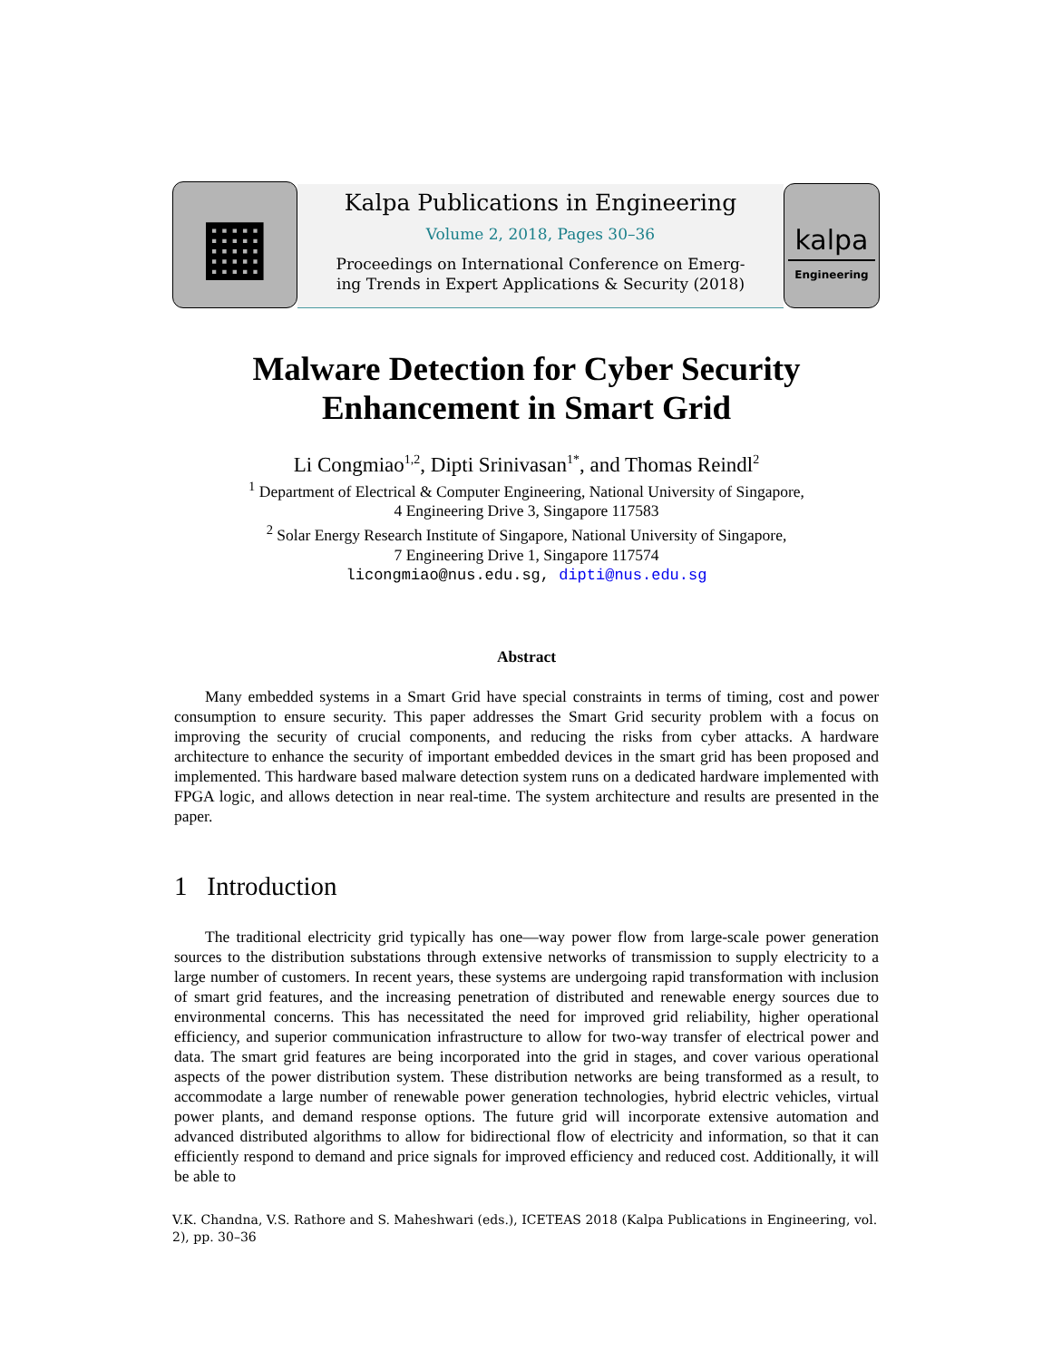▦
Kalpa Publications in Engineering
Volume 2, 2018, Pages 30–36
Proceedings on International Conference on Emerg-
ing Trends in Expert Applications & Security (2018)
kalpa
Engineering
Malware Detection for Cyber Security
Enhancement in Smart Grid
Li Congmiao<sup>1,2</sup>, Dipti Srinivasan<sup>1*</sup>, and Thomas Reindl<sup>2</sup>
<sup>1</sup> Department of Electrical & Computer Engineering, National University of Singapore,
4 Engineering Drive 3, Singapore 117583
<sup>2</sup> Solar Energy Research Institute of Singapore, National University of Singapore,
7 Engineering Drive 1, Singapore 117574
licongmiao@nus.edu.sg, dipti@nus.edu.sg
Abstract
Many embedded systems in a Smart Grid have special constraints in terms of timing, cost and power consumption to ensure security. This paper addresses the Smart Grid security problem with a focus on improving the security of crucial components, and reducing the risks from cyber attacks. A hardware architecture to enhance the security of important embedded devices in the smart grid has been proposed and implemented. This hardware based malware detection system runs on a dedicated hardware implemented with FPGA logic, and allows detection in near real-time. The system architecture and results are presented in the paper.
1 Introduction
The traditional electricity grid typically has one—way power flow from large-scale power generation sources to the distribution substations through extensive networks of transmission to supply electricity to a large number of customers. In recent years, these systems are undergoing rapid transformation with inclusion of smart grid features, and the increasing penetration of distributed and renewable energy sources due to environmental concerns. This has necessitated the need for improved grid reliability, higher operational efficiency, and superior communication infrastructure to allow for two-way transfer of electrical power and data. The smart grid features are being incorporated into the grid in stages, and cover various operational aspects of the power distribution system. These distribution networks are being transformed as a result, to accommodate a large number of renewable power generation technologies, hybrid electric vehicles, virtual power plants, and demand response options. The future grid will incorporate extensive automation and advanced distributed algorithms to allow for bidirectional flow of electricity and information, so that it can efficiently respond to demand and price signals for improved efficiency and reduced cost. Additionally, it will be able to
V.K. Chandna, V.S. Rathore and S. Maheshwari (eds.), ICETEAS 2018 (Kalpa Publications in Engineering, vol. 2), pp. 30–36